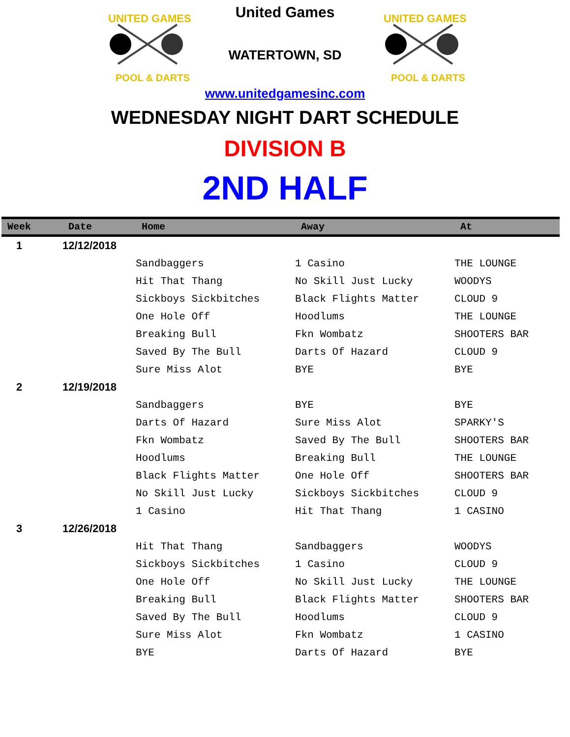UNITED GAMES
POOL & DARTS
United Games
WATERTOWN, SD
UNITED GAMES
POOL & DARTS
www.unitedgamesinc.com
WEDNESDAY NIGHT DART SCHEDULE
DIVISION B
2ND HALF
| Week | Date | Home | Away | At |
| --- | --- | --- | --- | --- |
| 1 | 12/12/2018 | | | |
| | | Sandbaggers | 1 Casino | THE LOUNGE |
| | | Hit That Thang | No Skill Just Lucky | WOODYS |
| | | Sickboys Sickbitches | Black Flights Matter | CLOUD 9 |
| | | One Hole Off | Hoodlums | THE LOUNGE |
| | | Breaking Bull | Fkn Wombatz | SHOOTERS BAR |
| | | Saved By The Bull | Darts Of Hazard | CLOUD 9 |
| | | Sure Miss Alot | BYE | BYE |
| 2 | 12/19/2018 | | | |
| | | Sandbaggers | BYE | BYE |
| | | Darts Of Hazard | Sure Miss Alot | SPARKY'S |
| | | Fkn Wombatz | Saved By The Bull | SHOOTERS BAR |
| | | Hoodlums | Breaking Bull | THE LOUNGE |
| | | Black Flights Matter | One Hole Off | SHOOTERS BAR |
| | | No Skill Just Lucky | Sickboys Sickbitches | CLOUD 9 |
| | | 1 Casino | Hit That Thang | 1 CASINO |
| 3 | 12/26/2018 | | | |
| | | Hit That Thang | Sandbaggers | WOODYS |
| | | Sickboys Sickbitches | 1 Casino | CLOUD 9 |
| | | One Hole Off | No Skill Just Lucky | THE LOUNGE |
| | | Breaking Bull | Black Flights Matter | SHOOTERS BAR |
| | | Saved By The Bull | Hoodlums | CLOUD 9 |
| | | Sure Miss Alot | Fkn Wombatz | 1 CASINO |
| | | BYE | Darts Of Hazard | BYE |